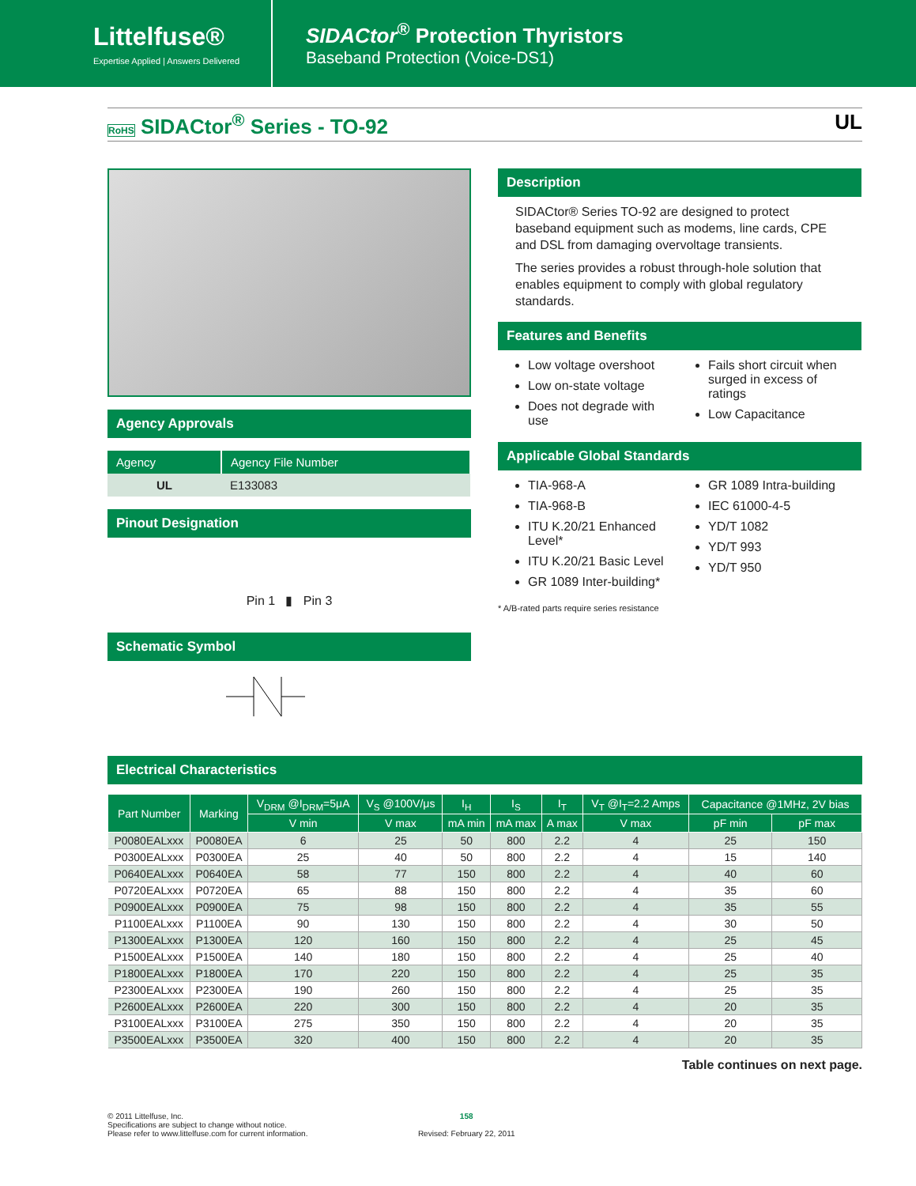Littelfuse®
Expertise Applied | Answers Delivered
SIDACtor<sup>®</sup> Protection Thyristors
Baseband Protection (Voice-DS1)
RoHS SIDACtor<sup>®</sup> Series - TO-92 UL
Agency Approvals
| Agency | Agency File Number |
| --- | --- |
| UL | E133083 |
Pinout Designation
Pin 1 ▮ Pin 3
Schematic Symbol
Description
SIDACtor® Series TO-92 are designed to protect baseband equipment such as modems, line cards, CPE and DSL from damaging overvoltage transients.
The series provides a robust through-hole solution that enables equipment to comply with global regulatory standards.
Features and Benefits
Low voltage overshoot
Low on-state voltage
Does not degrade with use
Fails short circuit when surged in excess of ratings
Low Capacitance
Applicable Global Standards
TIA-968-A
TIA-968-B
ITU K.20/21 Enhanced Level*
ITU K.20/21 Basic Level
GR 1089 Inter-building*
GR 1089 Intra-building
IEC 61000-4-5
YD/T 1082
YD/T 993
YD/T 950
* A/B-rated parts require series resistance
Electrical Characteristics
| Part Number | Marking | V<sub>DRM</sub> @I<sub>DRM</sub>=5μA | V<sub>S</sub> @100V/μs | I<sub>H</sub> | I<sub>S</sub> | I<sub>T</sub> | V<sub>T</sub> @I<sub>T</sub>=2.2 Amps | Capacitance @1MHz, 2V bias | |
| --- | --- | --- | --- | --- | --- | --- | --- | --- | --- |
| | | V min | V max | mA min | mA max | A max | V max | pF min | pF max |
| P0080EALxxx | P0080EA | 6 | 25 | 50 | 800 | 2.2 | 4 | 25 | 150 |
| P0300EALxxx | P0300EA | 25 | 40 | 50 | 800 | 2.2 | 4 | 15 | 140 |
| P0640EALxxx | P0640EA | 58 | 77 | 150 | 800 | 2.2 | 4 | 40 | 60 |
| P0720EALxxx | P0720EA | 65 | 88 | 150 | 800 | 2.2 | 4 | 35 | 60 |
| P0900EALxxx | P0900EA | 75 | 98 | 150 | 800 | 2.2 | 4 | 35 | 55 |
| P1100EALxxx | P1100EA | 90 | 130 | 150 | 800 | 2.2 | 4 | 30 | 50 |
| P1300EALxxx | P1300EA | 120 | 160 | 150 | 800 | 2.2 | 4 | 25 | 45 |
| P1500EALxxx | P1500EA | 140 | 180 | 150 | 800 | 2.2 | 4 | 25 | 40 |
| P1800EALxxx | P1800EA | 170 | 220 | 150 | 800 | 2.2 | 4 | 25 | 35 |
| P2300EALxxx | P2300EA | 190 | 260 | 150 | 800 | 2.2 | 4 | 25 | 35 |
| P2600EALxxx | P2600EA | 220 | 300 | 150 | 800 | 2.2 | 4 | 20 | 35 |
| P3100EALxxx | P3100EA | 275 | 350 | 150 | 800 | 2.2 | 4 | 20 | 35 |
| P3500EALxxx | P3500EA | 320 | 400 | 150 | 800 | 2.2 | 4 | 20 | 35 |
Table continues on next page.
© 2011 Littelfuse, Inc.
Specifications are subject to change without notice.
Please refer to www.littelfuse.com for current information.
158
Revised: February 22, 2011